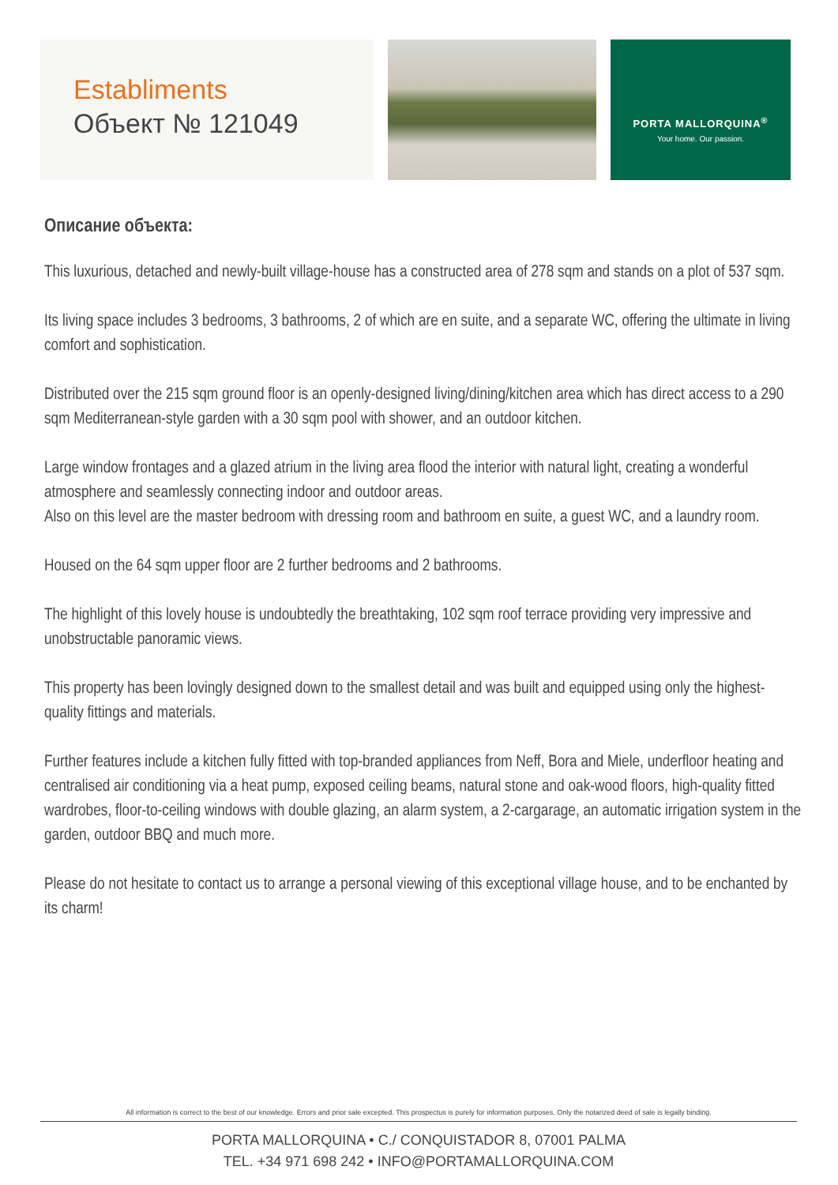Establiments
Объект № 121049
PORTA MALLORQUINA<sup>®</sup>
Your home. Our passion.
Описание объекта:
This luxurious, detached and newly-built village-house has a constructed area of 278 sqm and stands on a plot of 537 sqm.
Its living space includes 3 bedrooms, 3 bathrooms, 2 of which are en suite, and a separate WC, offering the ultimate in living comfort and sophistication.
Distributed over the 215 sqm ground floor is an openly-designed living/dining/kitchen area which has direct access to a 290 sqm Mediterranean-style garden with a 30 sqm pool with shower, and an outdoor kitchen.
Large window frontages and a glazed atrium in the living area flood the interior with natural light, creating a wonderful atmosphere and seamlessly connecting indoor and outdoor areas.
Also on this level are the master bedroom with dressing room and bathroom en suite, a guest WC, and a laundry room.
Housed on the 64 sqm upper floor are 2 further bedrooms and 2 bathrooms.
The highlight of this lovely house is undoubtedly the breathtaking, 102 sqm roof terrace providing very impressive and unobstructable panoramic views.
This property has been lovingly designed down to the smallest detail and was built and equipped using only the highest-quality fittings and materials.
Further features include a kitchen fully fitted with top-branded appliances from Neff, Bora and Miele, underfloor heating and centralised air conditioning via a heat pump, exposed ceiling beams, natural stone and oak-wood floors, high-quality fitted wardrobes, floor-to-ceiling windows with double glazing, an alarm system, a 2-cargarage, an automatic irrigation system in the garden, outdoor BBQ and much more.
Please do not hesitate to contact us to arrange a personal viewing of this exceptional village house, and to be enchanted by its charm!
All information is correct to the best of our knowledge. Errors and prior sale excepted. This prospectus is purely for information purposes. Only the notarized deed of sale is legally binding.
PORTA MALLORQUINA • C./ CONQUISTADOR 8, 07001 PALMA
TEL. +34 971 698 242 • INFO@PORTAMALLORQUINA.COM